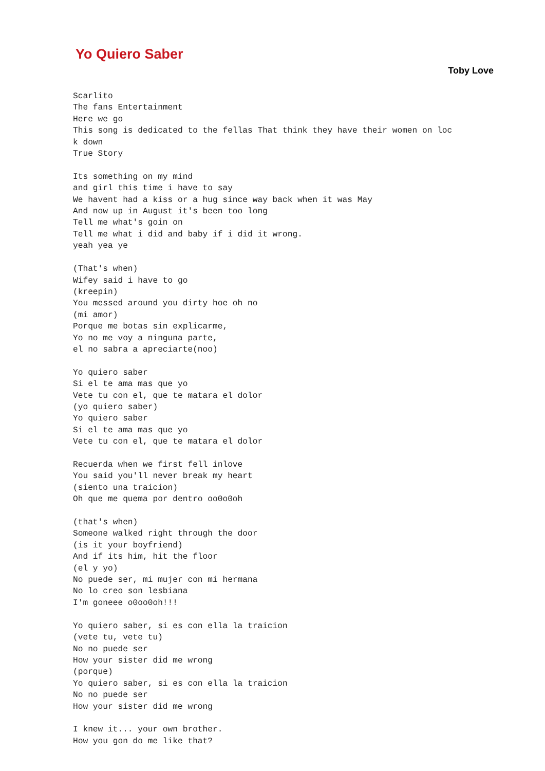Yo Quiero Saber
Toby Love
Scarlito
The fans Entertainment
Here we go
This song is dedicated to the fellas That think they have their women on loc
k down
True Story

Its something on my mind
and girl this time i have to say
We havent had a kiss or a hug since way back when it was May
And now up in August it's been too long
Tell me what's goin on
Tell me what i did and baby if i did it wrong.
yeah yea ye

(That's when)
Wifey said i have to go
(kreepin)
You messed around you dirty hoe oh no
(mi amor)
Porque me botas sin explicarme,
Yo no me voy a ninguna parte,
el no sabra a apreciarte(noo)

Yo quiero saber
Si el te ama mas que yo
Vete tu con el, que te matara el dolor
(yo quiero saber)
Yo quiero saber
Si el te ama mas que yo
Vete tu con el, que te matara el dolor

Recuerda when we first fell inlove
You said you'll never break my heart
(siento una traicion)
Oh que me quema por dentro oo0o0oh

(that's when)
Someone walked right through the door
(is it your boyfriend)
And if its him, hit the floor
(el y yo)
No puede ser, mi mujer con mi hermana
No lo creo son lesbiana
I'm goneee o0oo0oh!!!

Yo quiero saber, si es con ella la traicion
(vete tu, vete tu)
No no puede ser
How your sister did me wrong
(porque)
Yo quiero saber, si es con ella la traicion
No no puede ser
How your sister did me wrong

I knew it... your own brother.
How you gon do me like that?